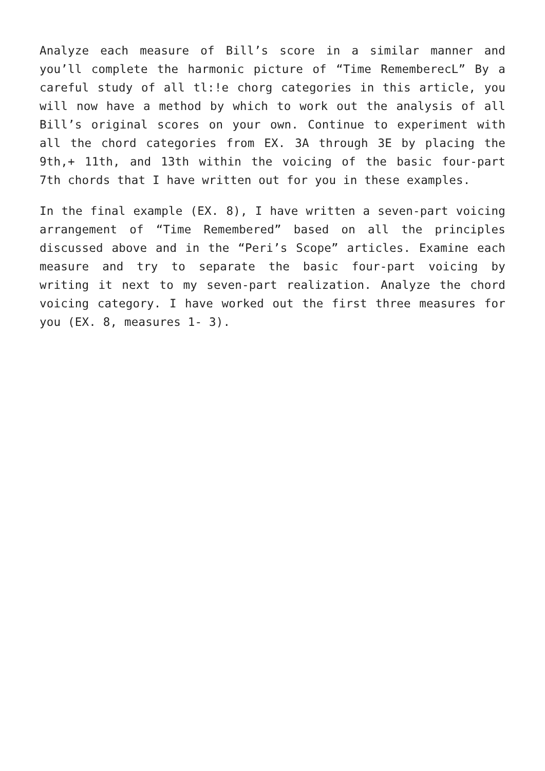Analyze each measure of Bill’s score in a similar manner and you’ll complete the harmonic picture of “Time RememberecL” By a careful study of all tl:!e chorg categories in this article, you will now have a method by which to work out the analysis of all Bill’s original scores on your own. Continue to experiment with all the chord categories from EX. 3A through 3E by placing the 9th,+ 11th, and 13th within the voicing of the basic four-part 7th chords that I have written out for you in these examples.
In the final example (EX. 8), I have written a seven-part voicing arrangement of “Time Remembered” based on all the principles discussed above and in the “Peri’s Scope” articles. Examine each measure and try to separate the basic four-part voicing by writing it next to my seven-part realization. Analyze the chord voicing category. I have worked out the first three measures for you (EX. 8, measures 1- 3).